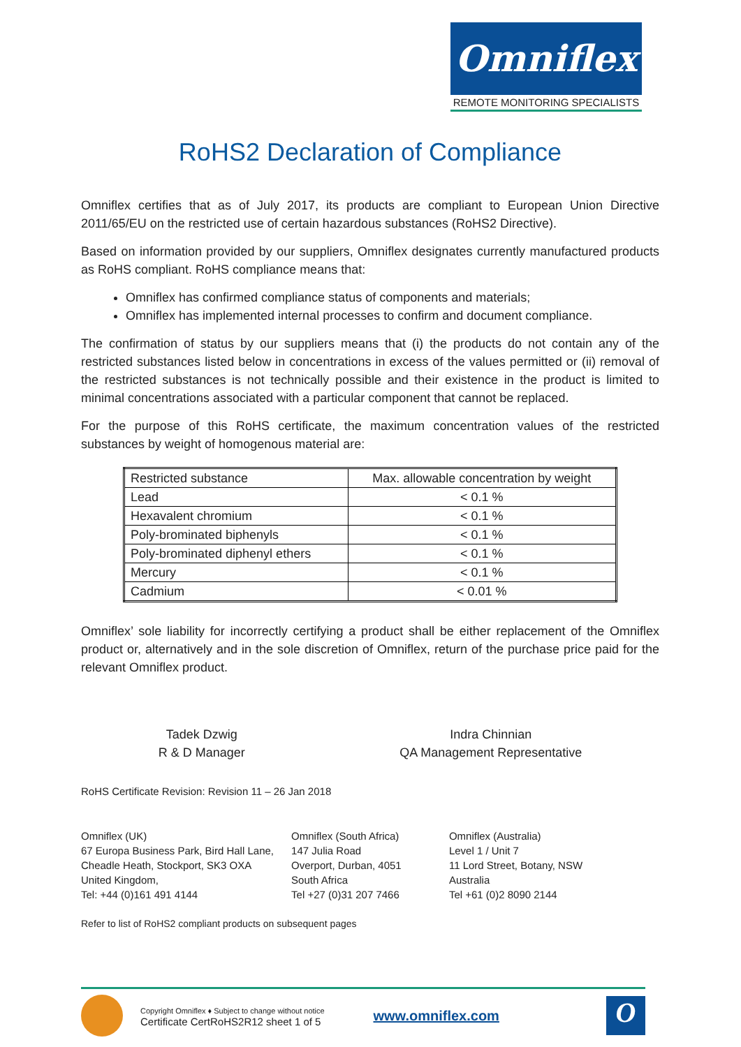Omniflex
REMOTE MONITORING SPECIALISTS
RoHS2 Declaration of Compliance
Omniflex certifies that as of July 2017, its products are compliant to European Union Directive 2011/65/EU on the restricted use of certain hazardous substances (RoHS2 Directive).
Based on information provided by our suppliers, Omniflex designates currently manufactured products as RoHS compliant. RoHS compliance means that:
Omniflex has confirmed compliance status of components and materials;
Omniflex has implemented internal processes to confirm and document compliance.
The confirmation of status by our suppliers means that (i) the products do not contain any of the restricted substances listed below in concentrations in excess of the values permitted or (ii) removal of the restricted substances is not technically possible and their existence in the product is limited to minimal concentrations associated with a particular component that cannot be replaced.
For the purpose of this RoHS certificate, the maximum concentration values of the restricted substances by weight of homogenous material are:
| Restricted substance | Max. allowable concentration by weight |
| --- | --- |
| Lead | < 0.1 % |
| Hexavalent chromium | < 0.1 % |
| Poly-brominated biphenyls | < 0.1 % |
| Poly-brominated diphenyl ethers | < 0.1 % |
| Mercury | < 0.1 % |
| Cadmium | < 0.01 % |
Omniflex’ sole liability for incorrectly certifying a product shall be either replacement of the Omniflex product or, alternatively and in the sole discretion of Omniflex, return of the purchase price paid for the relevant Omniflex product.
Tadek Dzwig
R & D Manager
Indra Chinnian
QA Management Representative
RoHS Certificate Revision: Revision 11 – 26 Jan 2018
Omniflex (UK)
67 Europa Business Park, Bird Hall Lane,
Cheadle Heath, Stockport, SK3 OXA
United Kingdom,
Tel: +44 (0)161 491 4144
Omniflex (South Africa)
147 Julia Road
Overport, Durban, 4051
South Africa
Tel +27 (0)31 207 7466
Omniflex (Australia)
Level 1 / Unit 7
11 Lord Street, Botany, NSW
Australia
Tel +61 (0)2 8090 2144
Refer to list of RoHS2 compliant products on subsequent pages
Copyright Omniflex ♦ Subject to change without notice
Certificate CertRoHS2R12 sheet 1 of 5
www.omniflex.com
O